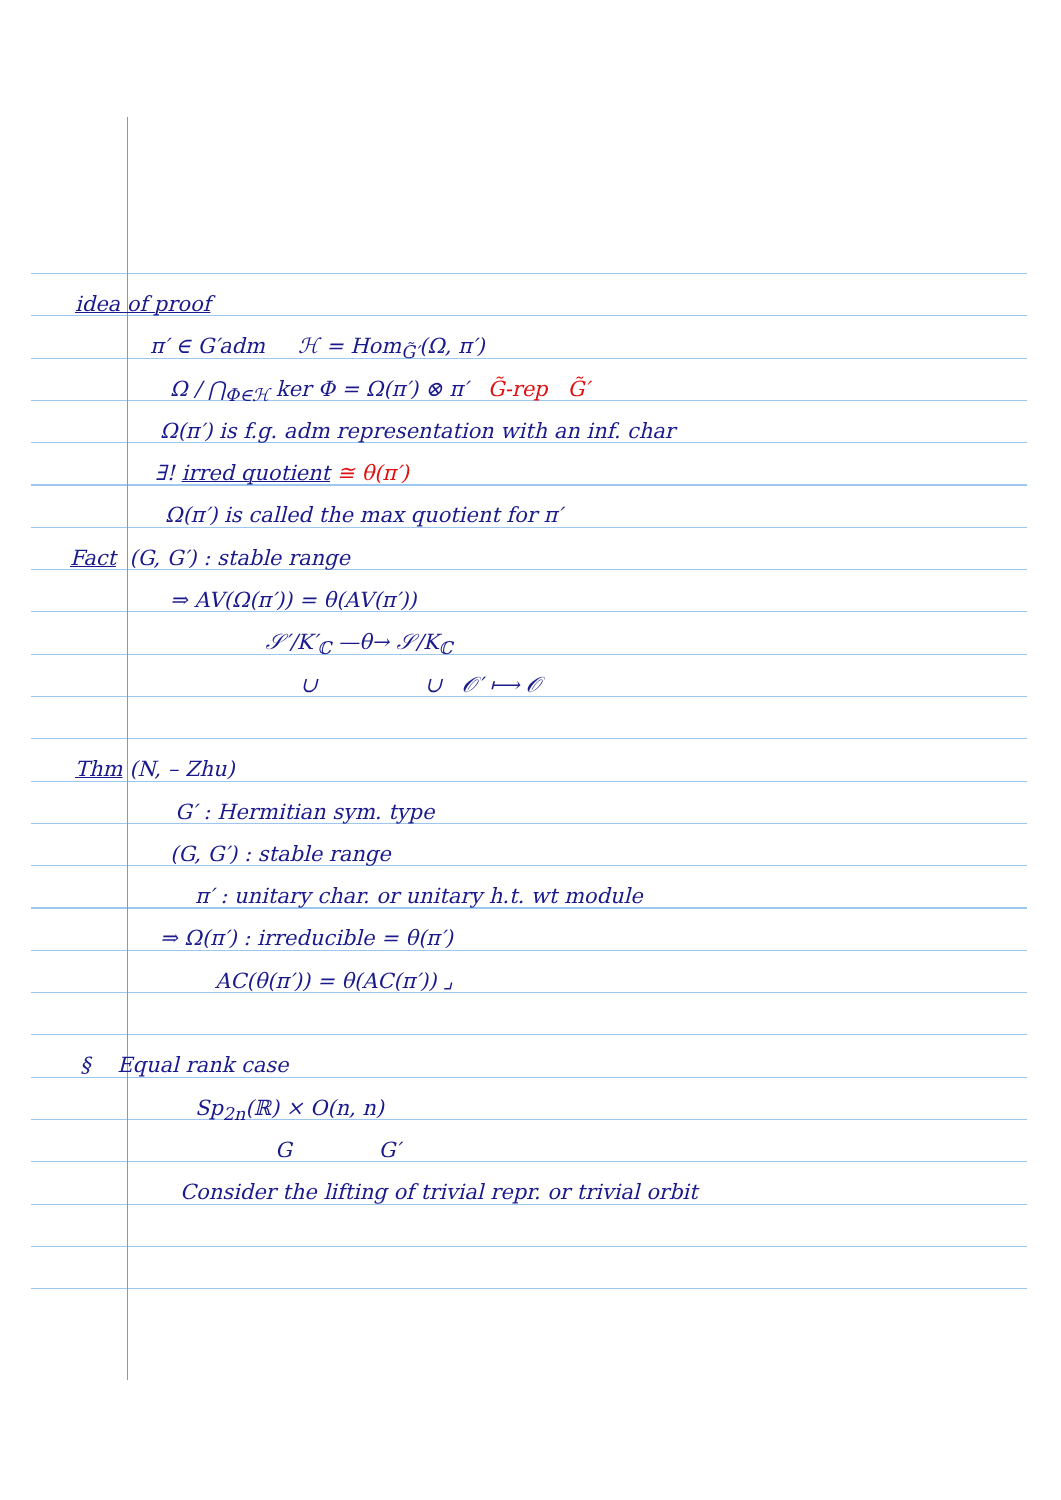idea of proof
π′ ∈ G′adm ℋ = Hom<sub>G̃′</sub>(Ω, π′)
Ω / ⋂<sub>Φ∈ℋ</sub> ker Φ = Ω(π′) ⊗ π′ G̃-rep G̃′
Ω(π′) is f.g. adm representation with an inf. char
∃! irred quotient ≅ θ(π′)
Ω(π′) is called the max quotient for π′
Fact (G, G′) : stable range
⇒ AV(Ω(π′)) = θ(AV(π′))
𝒮′/K′<sub>ℂ</sub> —θ→ 𝒮/K<sub>ℂ</sub>
∪ ∪ 𝒪′ ⟼ 𝒪
Thm (N, – Zhu)
G′ : Hermitian sym. type
(G, G′) : stable range
π′ : unitary char. or unitary h.t. wt module
⇒ Ω(π′) : irreducible = θ(π′)
AC(θ(π′)) = θ(AC(π′)) ⌟
§ Equal rank case
Sp<sub>2n</sub>(ℝ) × O(n, n)
G G′
Consider the lifting of trivial repr. or trivial orbit